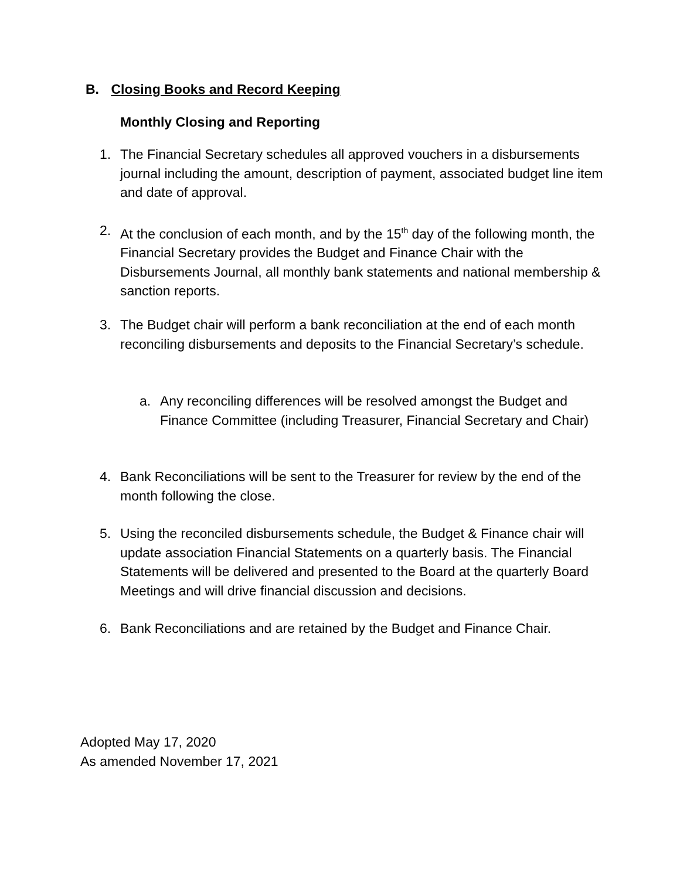B. Closing Books and Record Keeping
Monthly Closing and Reporting
1. The Financial Secretary schedules all approved vouchers in a disbursements journal including the amount, description of payment, associated budget line item and date of approval.
2. At the conclusion of each month, and by the 15<sup>th</sup> day of the following month, the Financial Secretary provides the Budget and Finance Chair with the Disbursements Journal, all monthly bank statements and national membership & sanction reports.
3. The Budget chair will perform a bank reconciliation at the end of each month reconciling disbursements and deposits to the Financial Secretary’s schedule.
a. Any reconciling differences will be resolved amongst the Budget and Finance Committee (including Treasurer, Financial Secretary and Chair)
4. Bank Reconciliations will be sent to the Treasurer for review by the end of the month following the close.
5. Using the reconciled disbursements schedule, the Budget & Finance chair will update association Financial Statements on a quarterly basis. The Financial Statements will be delivered and presented to the Board at the quarterly Board Meetings and will drive financial discussion and decisions.
6. Bank Reconciliations and are retained by the Budget and Finance Chair.
Adopted May 17, 2020
As amended November 17, 2021